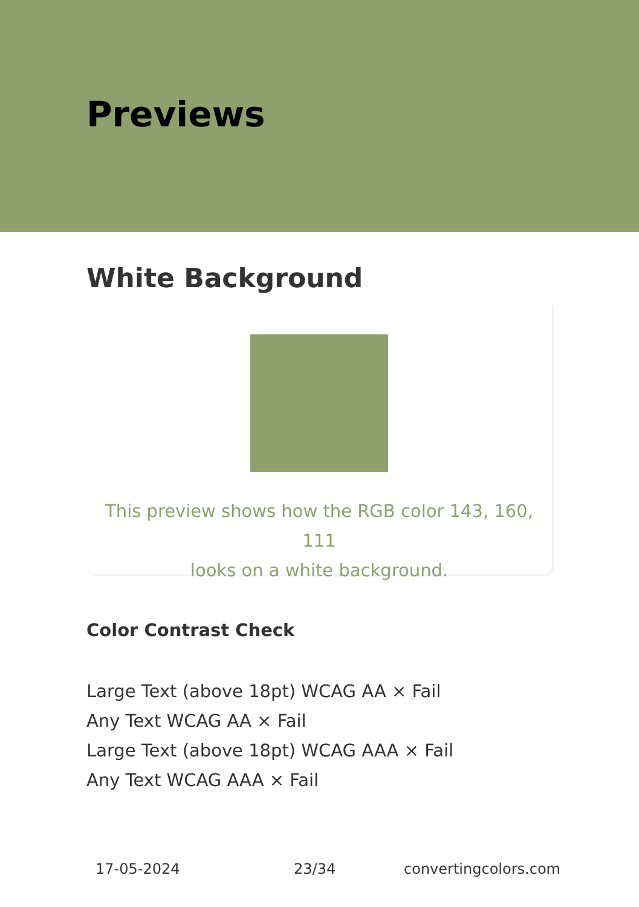Previews
White Background
This preview shows how the RGB color 143, 160, 111
looks on a white background.
Color Contrast Check
Large Text (above 18pt) WCAG AA × Fail
Any Text WCAG AA × Fail
Large Text (above 18pt) WCAG AAA × Fail
Any Text WCAG AAA × Fail
17-05-2024 23/34 convertingcolors.com